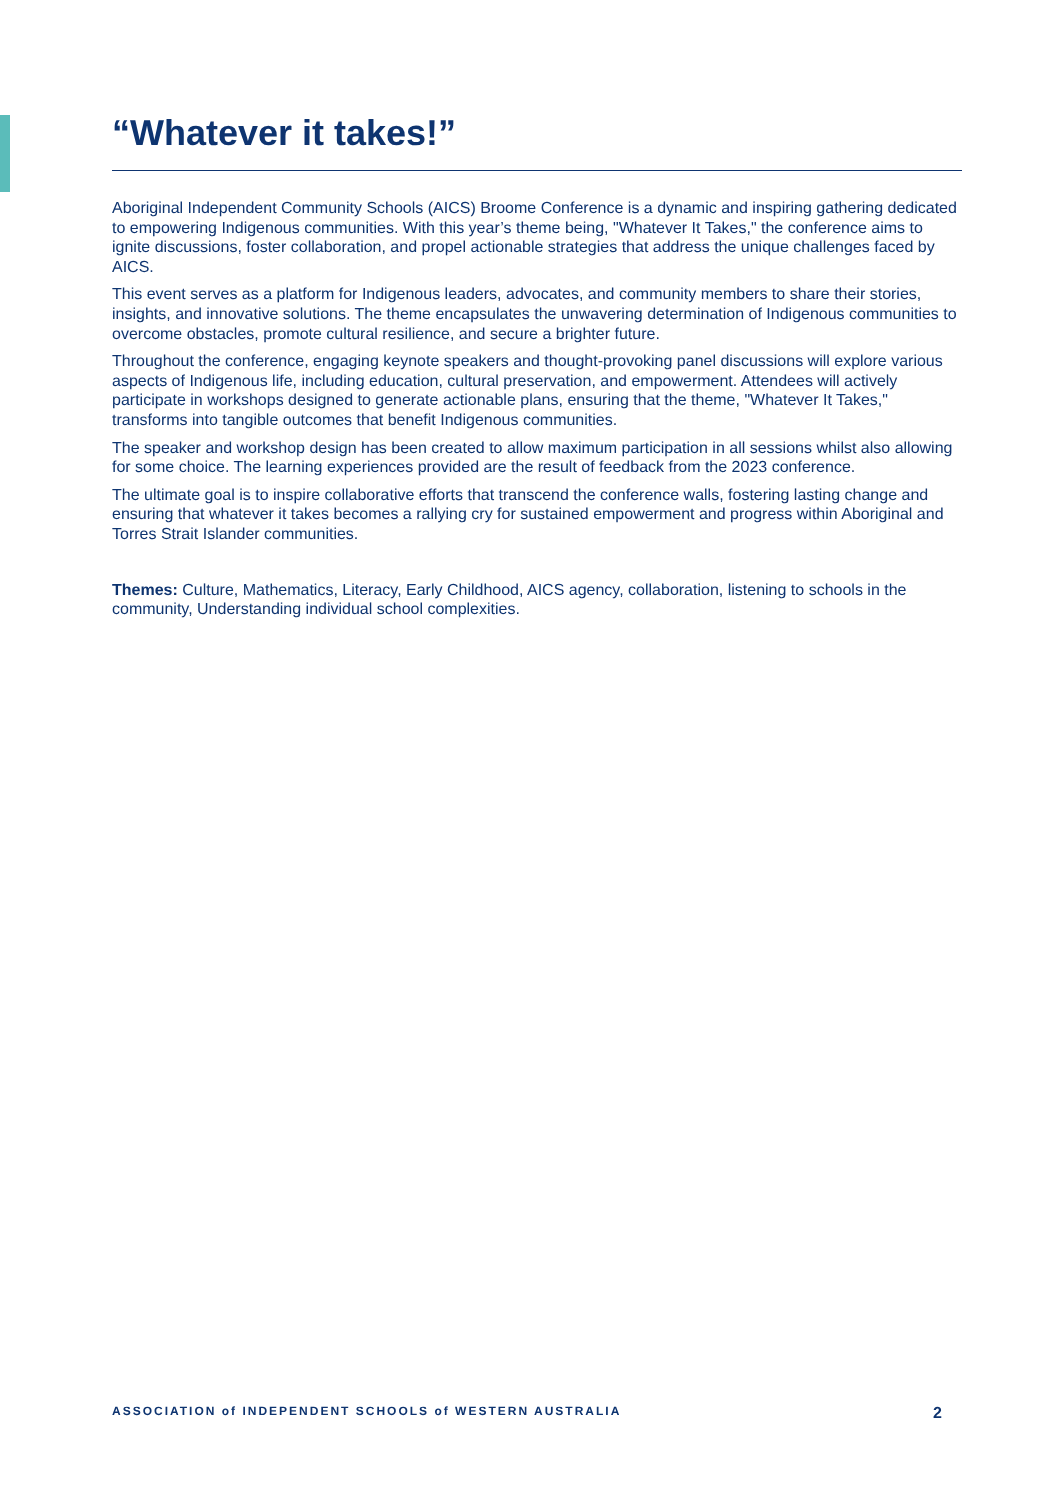“Whatever it takes!”
Aboriginal Independent Community Schools (AICS) Broome Conference is a dynamic and inspiring gathering dedicated to empowering Indigenous communities. With this year’s theme being, "Whatever It Takes," the conference aims to ignite discussions, foster collaboration, and propel actionable strategies that address the unique challenges faced by AICS.
This event serves as a platform for Indigenous leaders, advocates, and community members to share their stories, insights, and innovative solutions. The theme encapsulates the unwavering determination of Indigenous communities to overcome obstacles, promote cultural resilience, and secure a brighter future.
Throughout the conference, engaging keynote speakers and thought-provoking panel discussions will explore various aspects of Indigenous life, including education, cultural preservation, and empowerment. Attendees will actively participate in workshops designed to generate actionable plans, ensuring that the theme, "Whatever It Takes," transforms into tangible outcomes that benefit Indigenous communities.
The speaker and workshop design has been created to allow maximum participation in all sessions whilst also allowing for some choice. The learning experiences provided are the result of feedback from the 2023 conference.
The ultimate goal is to inspire collaborative efforts that transcend the conference walls, fostering lasting change and ensuring that whatever it takes becomes a rallying cry for sustained empowerment and progress within Aboriginal and Torres Strait Islander communities.
Themes: Culture, Mathematics, Literacy, Early Childhood, AICS agency, collaboration, listening to schools in the community, Understanding individual school complexities.
ASSOCIATION of INDEPENDENT SCHOOLS of WESTERN AUSTRALIA 2